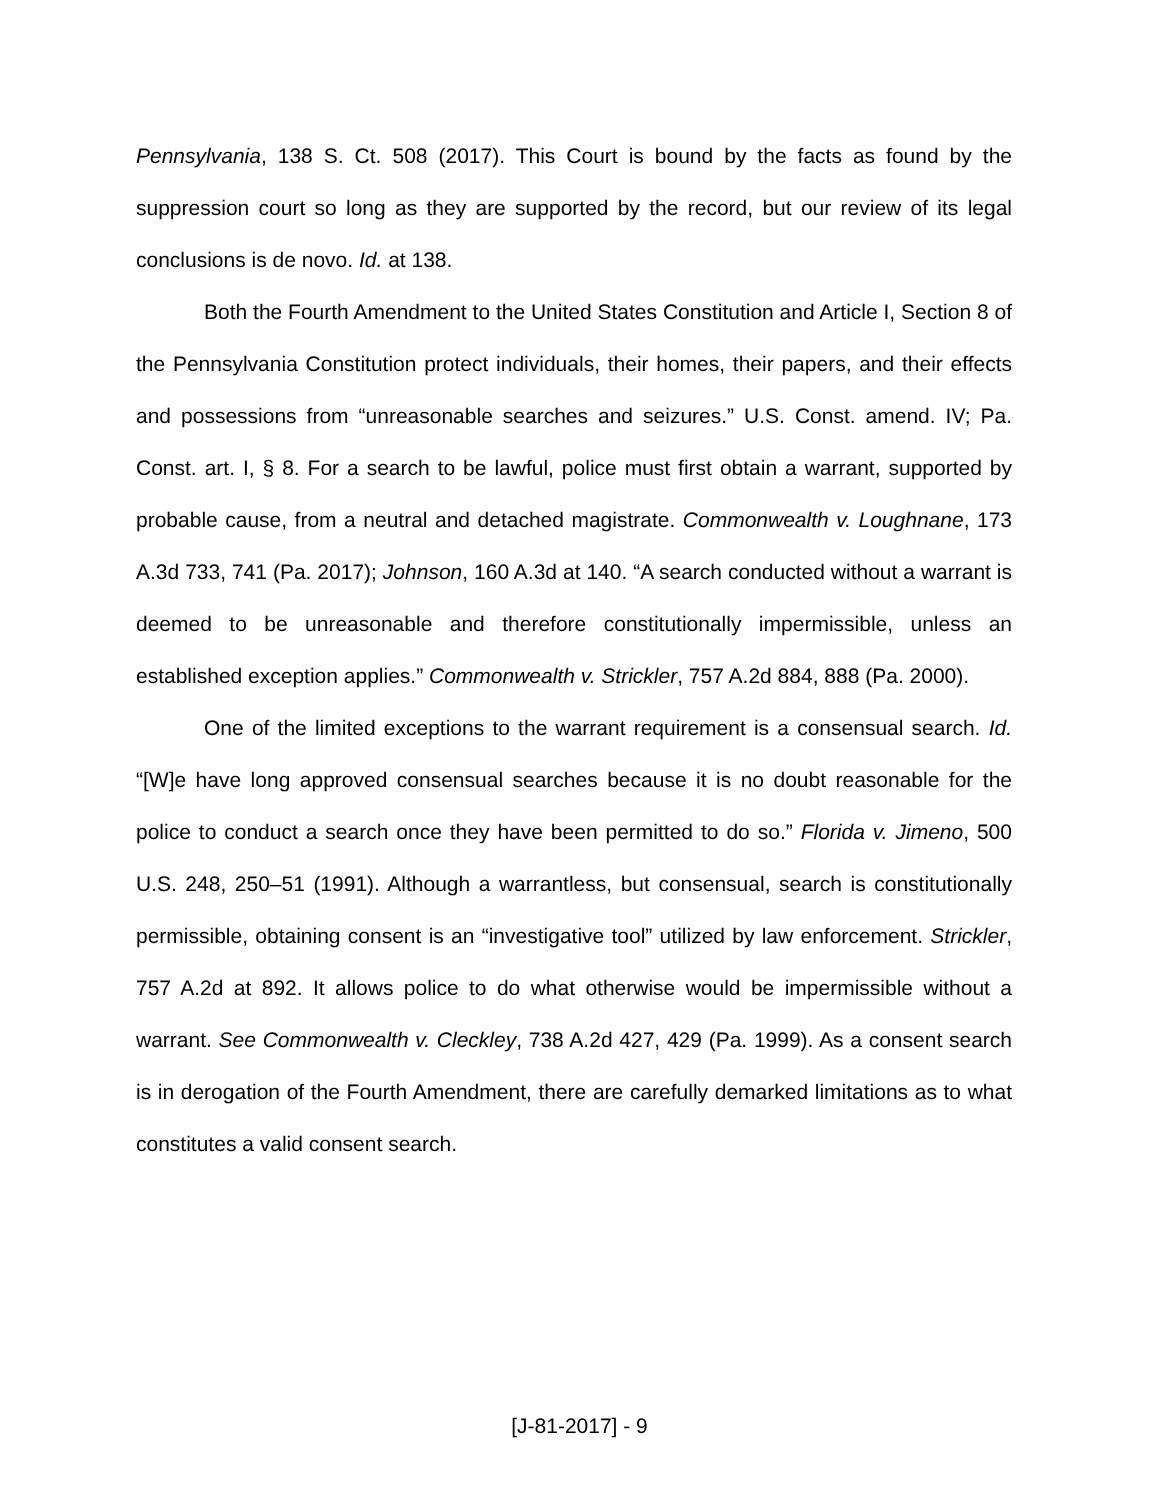Pennsylvania, 138 S. Ct. 508 (2017). This Court is bound by the facts as found by the suppression court so long as they are supported by the record, but our review of its legal conclusions is de novo. Id. at 138.
Both the Fourth Amendment to the United States Constitution and Article I, Section 8 of the Pennsylvania Constitution protect individuals, their homes, their papers, and their effects and possessions from “unreasonable searches and seizures.” U.S. Const. amend. IV; Pa. Const. art. I, § 8. For a search to be lawful, police must first obtain a warrant, supported by probable cause, from a neutral and detached magistrate. Commonwealth v. Loughnane, 173 A.3d 733, 741 (Pa. 2017); Johnson, 160 A.3d at 140. “A search conducted without a warrant is deemed to be unreasonable and therefore constitutionally impermissible, unless an established exception applies.” Commonwealth v. Strickler, 757 A.2d 884, 888 (Pa. 2000).
One of the limited exceptions to the warrant requirement is a consensual search. Id. “[W]e have long approved consensual searches because it is no doubt reasonable for the police to conduct a search once they have been permitted to do so.” Florida v. Jimeno, 500 U.S. 248, 250–51 (1991). Although a warrantless, but consensual, search is constitutionally permissible, obtaining consent is an “investigative tool” utilized by law enforcement. Strickler, 757 A.2d at 892. It allows police to do what otherwise would be impermissible without a warrant. See Commonwealth v. Cleckley, 738 A.2d 427, 429 (Pa. 1999). As a consent search is in derogation of the Fourth Amendment, there are carefully demarked limitations as to what constitutes a valid consent search.
[J-81-2017] - 9